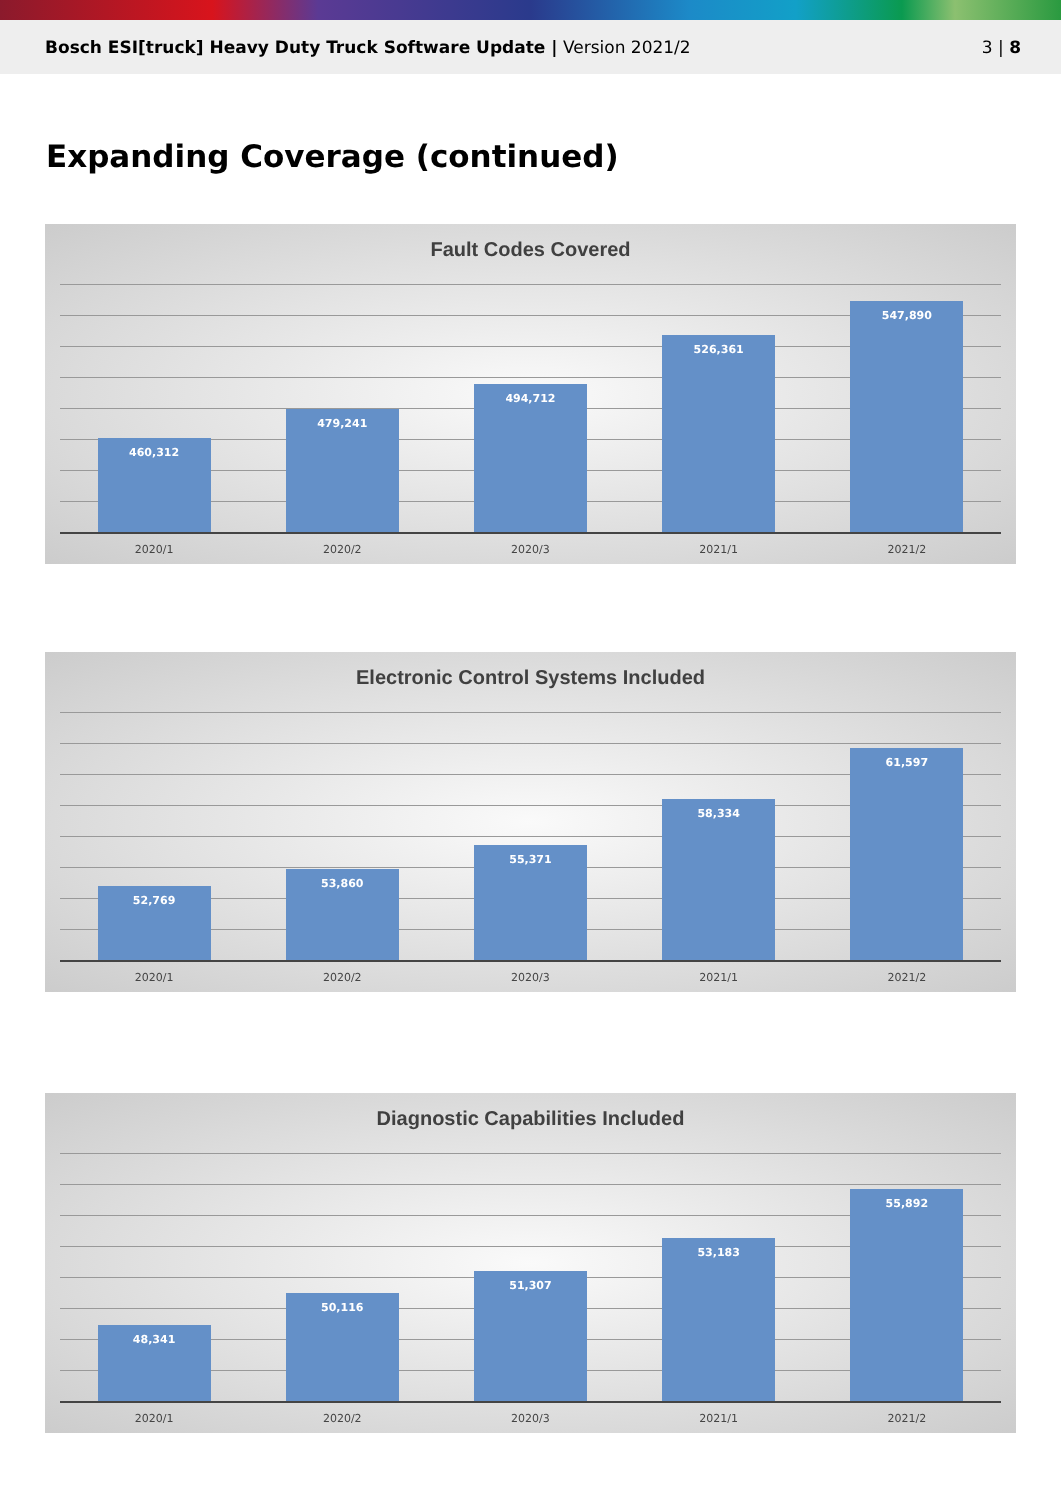Bosch ESI[truck] Heavy Duty Truck Software Update | Version 2021/2
3 | 8
Expanding Coverage (continued)
Fault Codes Covered
460,312
479,241
494,712
526,361
547,890
2020/1 2020/2 2020/3 2021/1 2021/2
Electronic Control Systems Included
52,769
53,860
55,371
58,334
61,597
2020/1 2020/2 2020/3 2021/1 2021/2
Diagnostic Capabilities Included
48,341
50,116
51,307
53,183
55,892
2020/1 2020/2 2020/3 2021/1 2021/2